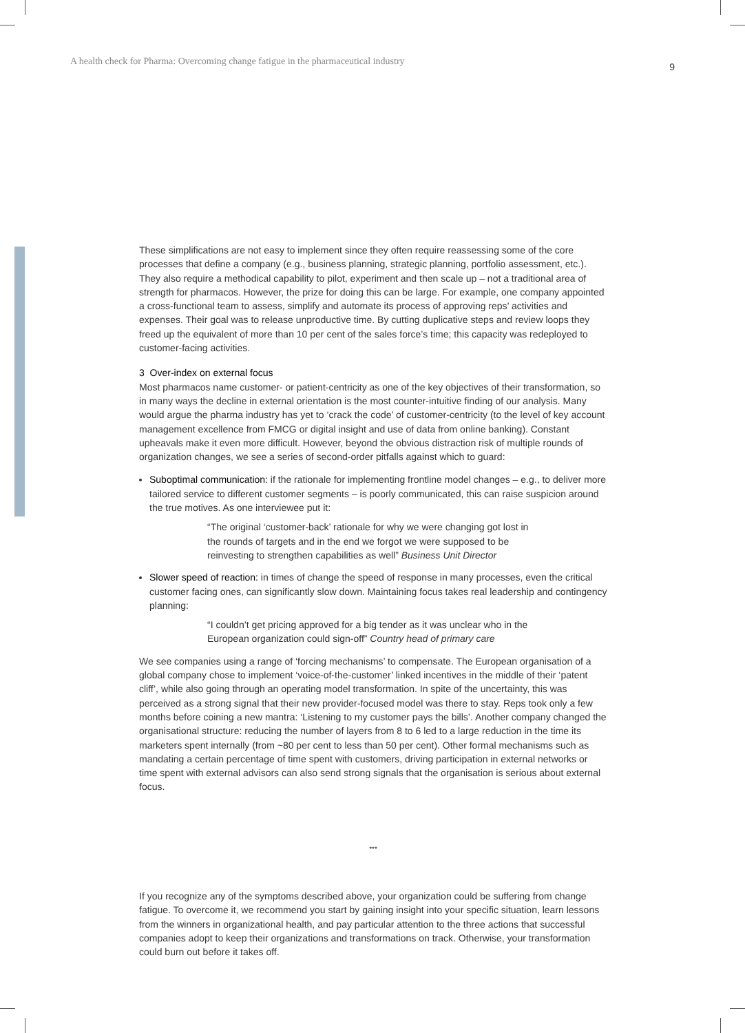A health check for Pharma: Overcoming change fatigue in the pharmaceutical industry 9
These simplifications are not easy to implement since they often require reassessing some of the core processes that define a company (e.g., business planning, strategic planning, portfolio assessment, etc.). They also require a methodical capability to pilot, experiment and then scale up – not a traditional area of strength for pharmacos. However, the prize for doing this can be large. For example, one company appointed a cross-functional team to assess, simplify and automate its process of approving reps’ activities and expenses. Their goal was to release unproductive time. By cutting duplicative steps and review loops they freed up the equivalent of more than 10 per cent of the sales force’s time; this capacity was redeployed to customer-facing activities.
3 Over-index on external focus
Most pharmacos name customer- or patient-centricity as one of the key objectives of their transformation, so in many ways the decline in external orientation is the most counter-intuitive finding of our analysis. Many would argue the pharma industry has yet to ‘crack the code’ of customer-centricity (to the level of key account management excellence from FMCG or digital insight and use of data from online banking). Constant upheavals make it even more difficult. However, beyond the obvious distraction risk of multiple rounds of organization changes, we see a series of second-order pitfalls against which to guard:
Suboptimal communication: if the rationale for implementing frontline model changes – e.g., to deliver more tailored service to different customer segments – is poorly communicated, this can raise suspicion around the true motives. As one interviewee put it:
“The original ‘customer-back’ rationale for why we were changing got lost in the rounds of targets and in the end we forgot we were supposed to be reinvesting to strengthen capabilities as well” Business Unit Director
Slower speed of reaction: in times of change the speed of response in many processes, even the critical customer facing ones, can significantly slow down. Maintaining focus takes real leadership and contingency planning:
“I couldn’t get pricing approved for a big tender as it was unclear who in the European organization could sign-off” Country head of primary care
We see companies using a range of ‘forcing mechanisms’ to compensate. The European organisation of a global company chose to implement ‘voice-of-the-customer’ linked incentives in the middle of their ‘patent cliff’, while also going through an operating model transformation. In spite of the uncertainty, this was perceived as a strong signal that their new provider-focused model was there to stay. Reps took only a few months before coining a new mantra: ‘Listening to my customer pays the bills’. Another company changed the organisational structure: reducing the number of layers from 8 to 6 led to a large reduction in the time its marketers spent internally (from ~80 per cent to less than 50 per cent). Other formal mechanisms such as mandating a certain percentage of time spent with customers, driving participation in external networks or time spent with external advisors can also send strong signals that the organisation is serious about external focus.
***
If you recognize any of the symptoms described above, your organization could be suffering from change fatigue. To overcome it, we recommend you start by gaining insight into your specific situation, learn lessons from the winners in organizational health, and pay particular attention to the three actions that successful companies adopt to keep their organizations and transformations on track. Otherwise, your transformation could burn out before it takes off.